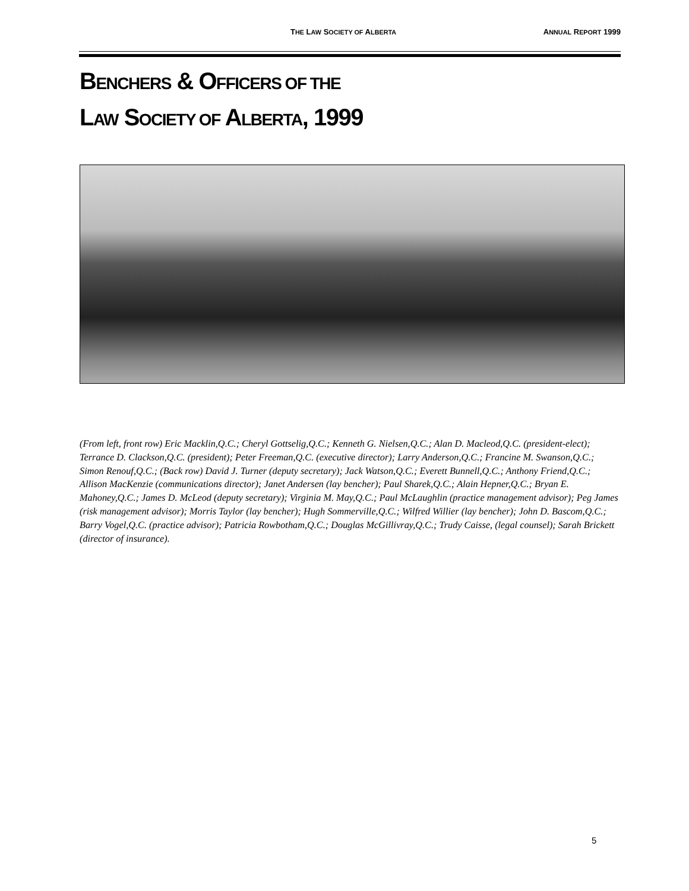THE LAW SOCIETY OF ALBERTA ANNUAL REPORT 1999
BENCHERS & OFFICERS OF THE
LAW SOCIETY OF ALBERTA, 1999
(From left, front row) Eric Macklin,Q.C.; Cheryl Gottselig,Q.C.; Kenneth G. Nielsen,Q.C.; Alan D. Macleod,Q.C. (president-elect); Terrance D. Clackson,Q.C. (president); Peter Freeman,Q.C. (executive director); Larry Anderson,Q.C.; Francine M. Swanson,Q.C.; Simon Renouf,Q.C.; (Back row) David J. Turner (deputy secretary); Jack Watson,Q.C.; Everett Bunnell,Q.C.; Anthony Friend,Q.C.; Allison MacKenzie (communications director); Janet Andersen (lay bencher); Paul Sharek,Q.C.; Alain Hepner,Q.C.; Bryan E. Mahoney,Q.C.; James D. McLeod (deputy secretary); Virginia M. May,Q.C.; Paul McLaughlin (practice management advisor); Peg James (risk management advisor); Morris Taylor (lay bencher); Hugh Sommerville,Q.C.; Wilfred Willier (lay bencher); John D. Bascom,Q.C.; Barry Vogel,Q.C. (practice advisor); Patricia Rowbotham,Q.C.; Douglas McGillivray,Q.C.; Trudy Caisse, (legal counsel); Sarah Brickett (director of insurance).
5